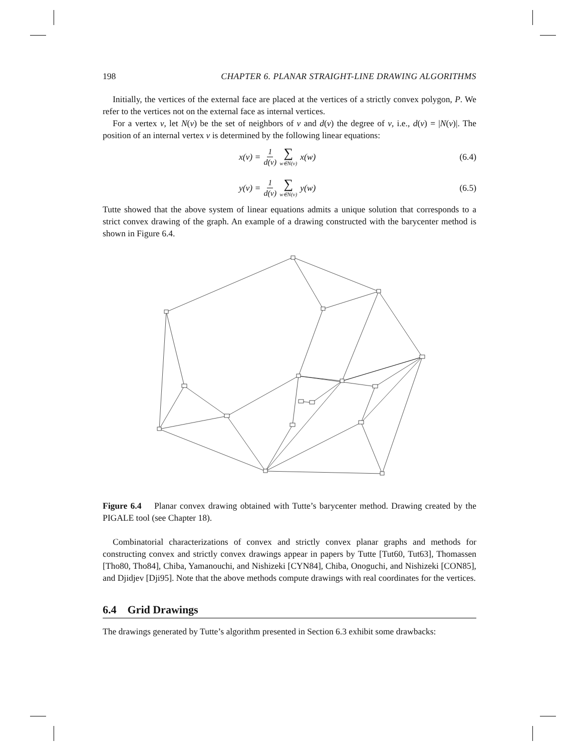198 CHAPTER 6. PLANAR STRAIGHT-LINE DRAWING ALGORITHMS
Initially, the vertices of the external face are placed at the vertices of a strictly convex polygon, P. We refer to the vertices not on the external face as internal vertices.
For a vertex v, let N(v) be the set of neighbors of v and d(v) the degree of v, i.e., d(v) = |N(v)|. The position of an internal vertex v is determined by the following linear equations:
x(v) = 1 d(v) ∑ w∈N(v) x(w) (6.4)
y(v) = 1 d(v) ∑ w∈N(v) y(w) (6.5)
Tutte showed that the above system of linear equations admits a unique solution that corresponds to a strict convex drawing of the graph. An example of a drawing constructed with the barycenter method is shown in Figure 6.4.
Figure 6.4 Planar convex drawing obtained with Tutte’s barycenter method. Drawing created by the PIGALE tool (see Chapter 18).
Combinatorial characterizations of convex and strictly convex planar graphs and methods for constructing convex and strictly convex drawings appear in papers by Tutte [Tut60, Tut63], Thomassen [Tho80, Tho84], Chiba, Yamanouchi, and Nishizeki [CYN84], Chiba, Onoguchi, and Nishizeki [CON85], and Djidjev [Dji95]. Note that the above methods compute drawings with real coordinates for the vertices.
6.4 Grid Drawings
The drawings generated by Tutte’s algorithm presented in Section 6.3 exhibit some drawbacks: